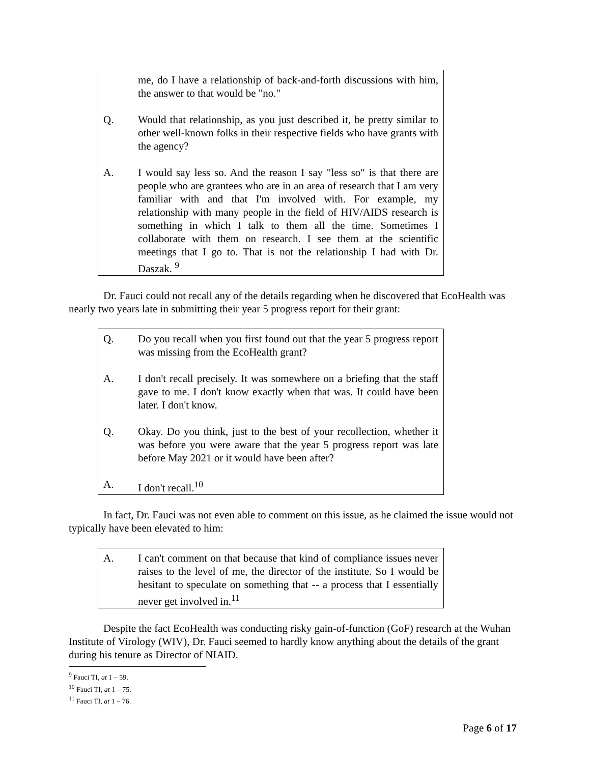me, do I have a relationship of back-and-forth discussions with him, the answer to that would be "no."
Q. Would that relationship, as you just described it, be pretty similar to other well-known folks in their respective fields who have grants with the agency?
A. I would say less so. And the reason I say "less so" is that there are people who are grantees who are in an area of research that I am very familiar with and that I'm involved with. For example, my relationship with many people in the field of HIV/AIDS research is something in which I talk to them all the time. Sometimes I collaborate with them on research. I see them at the scientific meetings that I go to. That is not the relationship I had with Dr. Daszak. <sup>9</sup>
Dr. Fauci could not recall any of the details regarding when he discovered that EcoHealth was nearly two years late in submitting their year 5 progress report for their grant:
Q. Do you recall when you first found out that the year 5 progress report was missing from the EcoHealth grant?
A. I don't recall precisely. It was somewhere on a briefing that the staff gave to me. I don't know exactly when that was. It could have been later. I don't know.
Q. Okay. Do you think, just to the best of your recollection, whether it was before you were aware that the year 5 progress report was late before May 2021 or it would have been after?
A. I don't recall.<sup>10</sup>
In fact, Dr. Fauci was not even able to comment on this issue, as he claimed the issue would not typically have been elevated to him:
A. I can't comment on that because that kind of compliance issues never raises to the level of me, the director of the institute. So I would be hesitant to speculate on something that -- a process that I essentially never get involved in.<sup>11</sup>
Despite the fact EcoHealth was conducting risky gain-of-function (GoF) research at the Wuhan Institute of Virology (WIV), Dr. Fauci seemed to hardly know anything about the details of the grant during his tenure as Director of NIAID.
<sup>9</sup> Fauci TI, at 1 – 59.
<sup>10</sup> Fauci TI, at 1 – 75.
<sup>11</sup> Fauci TI, at 1 – 76.
Page 6 of 17